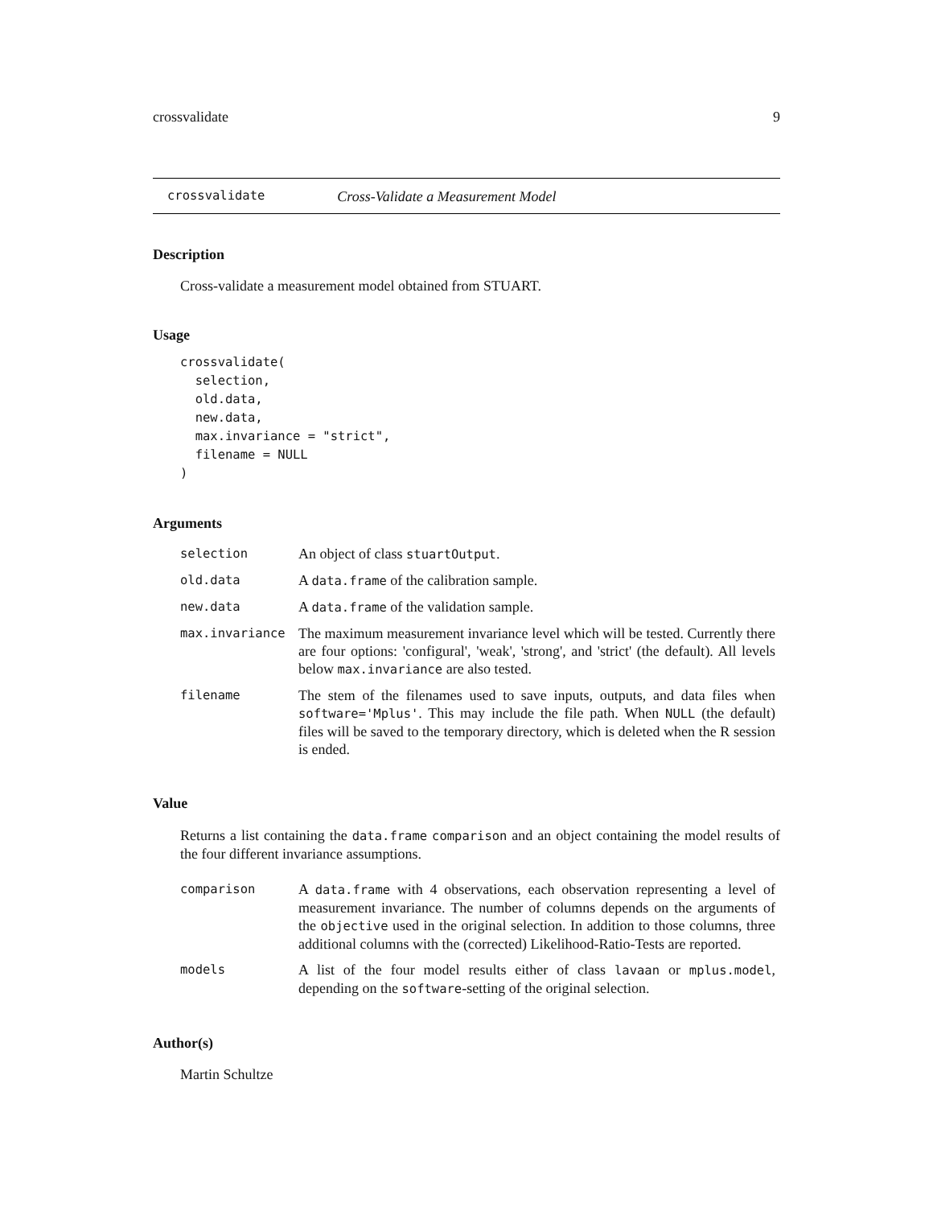crossvalidate 9
crossvalidate Cross-Validate a Measurement Model
Description
Cross-validate a measurement model obtained from STUART.
Usage
crossvalidate(
  selection,
  old.data,
  new.data,
  max.invariance = "strict",
  filename = NULL
)
Arguments
| selection | An object of class stuartOutput . |
| old.data | A data.frame of the calibration sample. |
| new.data | A data.frame of the validation sample. |
| max.invariance | The maximum measurement invariance level which will be tested. Currently there are four options: 'configural', 'weak', 'strong', and 'strict' (the default). All levels below max.invariance are also tested. |
| filename | The stem of the filenames used to save inputs, outputs, and data files when software='Mplus' . This may include the file path. When NULL (the default) files will be saved to the temporary directory, which is deleted when the R session is ended. |
Value
Returns a list containing the data.frame comparison and an object containing the model results of the four different invariance assumptions.
| comparison | A data.frame with 4 observations, each observation representing a level of measurement invariance. The number of columns depends on the arguments of the objective used in the original selection. In addition to those columns, three additional columns with the (corrected) Likelihood-Ratio-Tests are reported. |
| models | A list of the four model results either of class lavaan or mplus.model , depending on the software -setting of the original selection. |
Author(s)
Martin Schultze